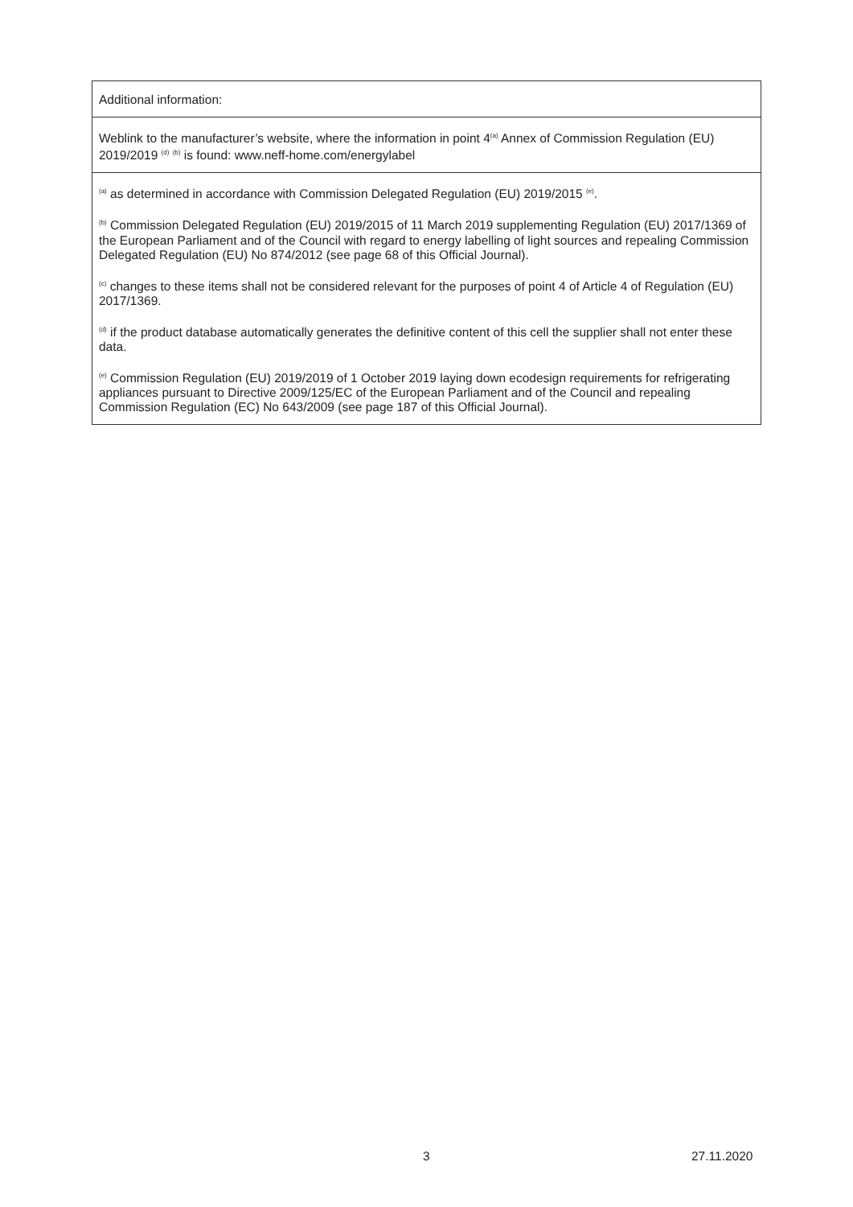| Additional information: |
| Weblink to the manufacturer’s website, where the information in point 4<sup>(a)</sup> Annex of Commission Regulation (EU) 2019/2019 <sup>(d)</sup> <sup>(b)</sup> is found: www.neff-home.com/energylabel |
| <sup>(a)</sup> as determined in accordance with Commission Delegated Regulation (EU) 2019/2015 <sup>(e)</sup>. <sup>(b)</sup> Commission Delegated Regulation (EU) 2019/2015 of 11 March 2019 supplementing Regulation (EU) 2017/1369 of the European Parliament and of the Council with regard to energy labelling of light sources and repealing Commission Delegated Regulation (EU) No 874/2012 (see page 68 of this Official Journal). <sup>(c)</sup> changes to these items shall not be considered relevant for the purposes of point 4 of Article 4 of Regulation (EU) 2017/1369. <sup>(d)</sup> if the product database automatically generates the definitive content of this cell the supplier shall not enter these data. <sup>(e)</sup> Commission Regulation (EU) 2019/2019 of 1 October 2019 laying down ecodesign requirements for refrigerating appliances pursuant to Directive 2009/125/EC of the European Parliament and of the Council and repealing Commission Regulation (EC) No 643/2009 (see page 187 of this Official Journal). |
3 27.11.2020